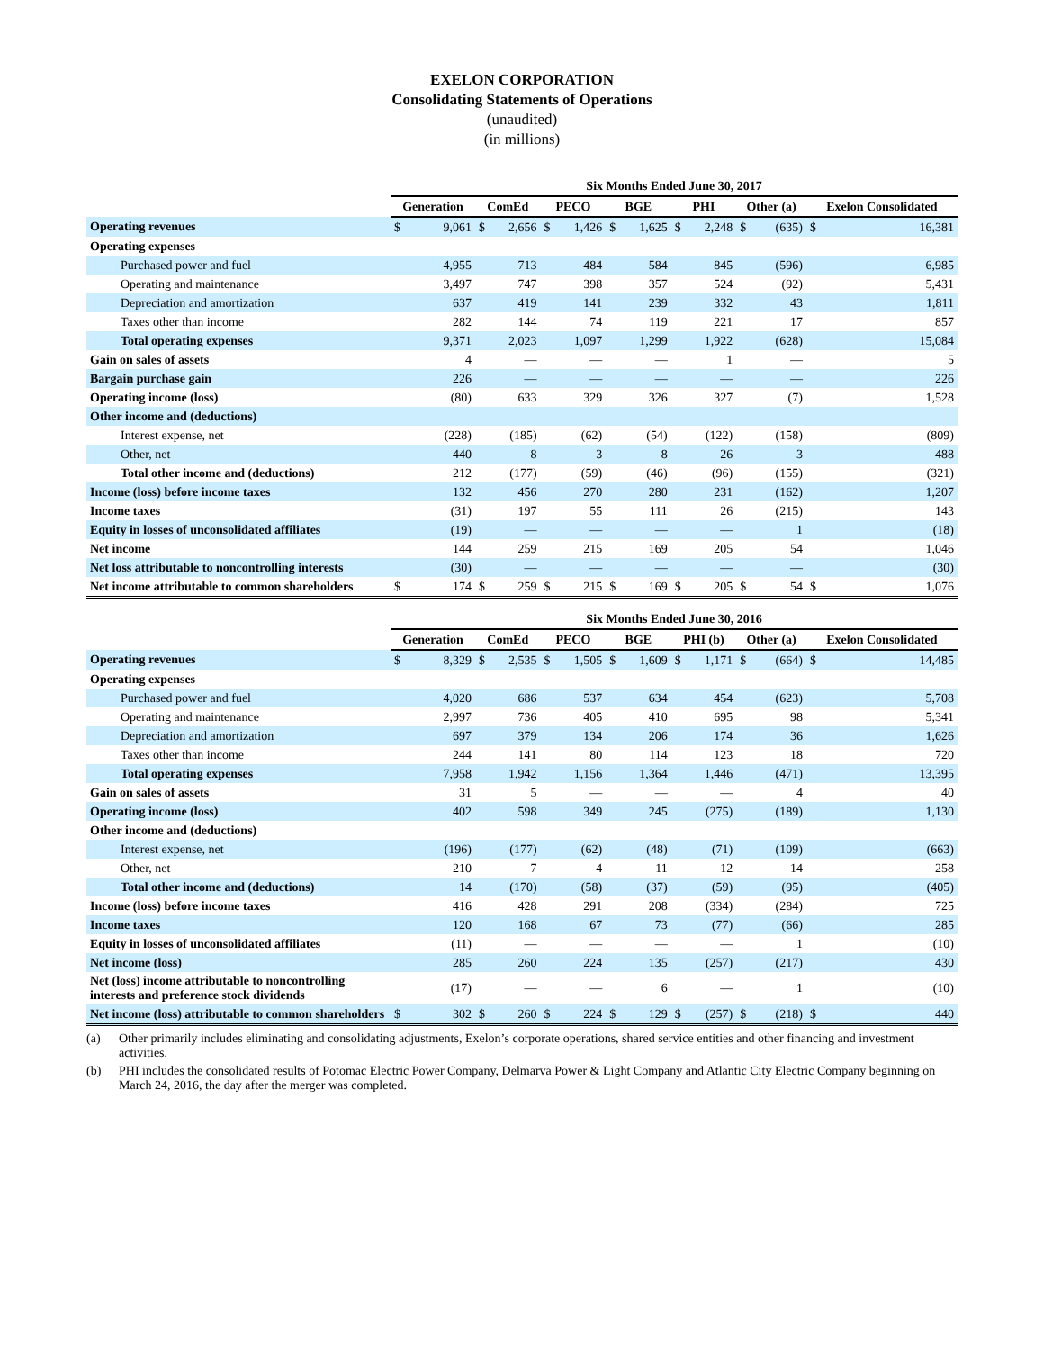EXELON CORPORATION
Consolidating Statements of Operations
(unaudited)
(in millions)
| | Six Months Ended June 30, 2017 | | | | | | | | | | | | | |
| --- | --- | --- | --- | --- | --- | --- | --- | --- | --- | --- | --- | --- | --- | --- |
| | Generation | | ComEd | | PECO | | BGE | | PHI | | Other (a) | | Exelon Consolidated | |
| Operating revenues | $ | 9,061 | $ | 2,656 | $ | 1,426 | $ | 1,625 | $ | 2,248 | $ | (635) | $ | 16,381 |
| Operating expenses | | | | | | | | | | | | | | |
| Purchased power and fuel | | 4,955 | | 713 | | 484 | | 584 | | 845 | | (596) | | 6,985 |
| Operating and maintenance | | 3,497 | | 747 | | 398 | | 357 | | 524 | | (92) | | 5,431 |
| Depreciation and amortization | | 637 | | 419 | | 141 | | 239 | | 332 | | 43 | | 1,811 |
| Taxes other than income | | 282 | | 144 | | 74 | | 119 | | 221 | | 17 | | 857 |
| Total operating expenses | | 9,371 | | 2,023 | | 1,097 | | 1,299 | | 1,922 | | (628) | | 15,084 |
| Gain on sales of assets | | 4 | | — | | — | | — | | 1 | | — | | 5 |
| Bargain purchase gain | | 226 | | — | | — | | — | | — | | — | | 226 |
| Operating income (loss) | | (80) | | 633 | | 329 | | 326 | | 327 | | (7) | | 1,528 |
| Other income and (deductions) | | | | | | | | | | | | | | |
| Interest expense, net | | (228) | | (185) | | (62) | | (54) | | (122) | | (158) | | (809) |
| Other, net | | 440 | | 8 | | 3 | | 8 | | 26 | | 3 | | 488 |
| Total other income and (deductions) | | 212 | | (177) | | (59) | | (46) | | (96) | | (155) | | (321) |
| Income (loss) before income taxes | | 132 | | 456 | | 270 | | 280 | | 231 | | (162) | | 1,207 |
| Income taxes | | (31) | | 197 | | 55 | | 111 | | 26 | | (215) | | 143 |
| Equity in losses of unconsolidated affiliates | | (19) | | — | | — | | — | | — | | 1 | | (18) |
| Net income | | 144 | | 259 | | 215 | | 169 | | 205 | | 54 | | 1,046 |
| Net loss attributable to noncontrolling interests | | (30) | | — | | — | | — | | — | | — | | (30) |
| Net income attributable to common shareholders | $ | 174 | $ | 259 | $ | 215 | $ | 169 | $ | 205 | $ | 54 | $ | 1,076 |
| | Six Months Ended June 30, 2016 | | | | | | | | | | | | | |
| --- | --- | --- | --- | --- | --- | --- | --- | --- | --- | --- | --- | --- | --- | --- |
| | Generation | | ComEd | | PECO | | BGE | | PHI (b) | | Other (a) | | Exelon Consolidated | |
| Operating revenues | $ | 8,329 | $ | 2,535 | $ | 1,505 | $ | 1,609 | $ | 1,171 | $ | (664) | $ | 14,485 |
| Operating expenses | | | | | | | | | | | | | | |
| Purchased power and fuel | | 4,020 | | 686 | | 537 | | 634 | | 454 | | (623) | | 5,708 |
| Operating and maintenance | | 2,997 | | 736 | | 405 | | 410 | | 695 | | 98 | | 5,341 |
| Depreciation and amortization | | 697 | | 379 | | 134 | | 206 | | 174 | | 36 | | 1,626 |
| Taxes other than income | | 244 | | 141 | | 80 | | 114 | | 123 | | 18 | | 720 |
| Total operating expenses | | 7,958 | | 1,942 | | 1,156 | | 1,364 | | 1,446 | | (471) | | 13,395 |
| Gain on sales of assets | | 31 | | 5 | | — | | — | | — | | 4 | | 40 |
| Operating income (loss) | | 402 | | 598 | | 349 | | 245 | | (275) | | (189) | | 1,130 |
| Other income and (deductions) | | | | | | | | | | | | | | |
| Interest expense, net | | (196) | | (177) | | (62) | | (48) | | (71) | | (109) | | (663) |
| Other, net | | 210 | | 7 | | 4 | | 11 | | 12 | | 14 | | 258 |
| Total other income and (deductions) | | 14 | | (170) | | (58) | | (37) | | (59) | | (95) | | (405) |
| Income (loss) before income taxes | | 416 | | 428 | | 291 | | 208 | | (334) | | (284) | | 725 |
| Income taxes | | 120 | | 168 | | 67 | | 73 | | (77) | | (66) | | 285 |
| Equity in losses of unconsolidated affiliates | | (11) | | — | | — | | — | | — | | 1 | | (10) |
| Net income (loss) | | 285 | | 260 | | 224 | | 135 | | (257) | | (217) | | 430 |
| Net (loss) income attributable to noncontrolling interests and preference stock dividends | | (17) | | — | | — | | 6 | | — | | 1 | | (10) |
| Net income (loss) attributable to common shareholders | $ | 302 | $ | 260 | $ | 224 | $ | 129 | $ | (257) | $ | (218) | $ | 440 |
(a) Other primarily includes eliminating and consolidating adjustments, Exelon’s corporate operations, shared service entities and other financing and investment activities.
(b) PHI includes the consolidated results of Potomac Electric Power Company, Delmarva Power & Light Company and Atlantic City Electric Company beginning on March 24, 2016, the day after the merger was completed.